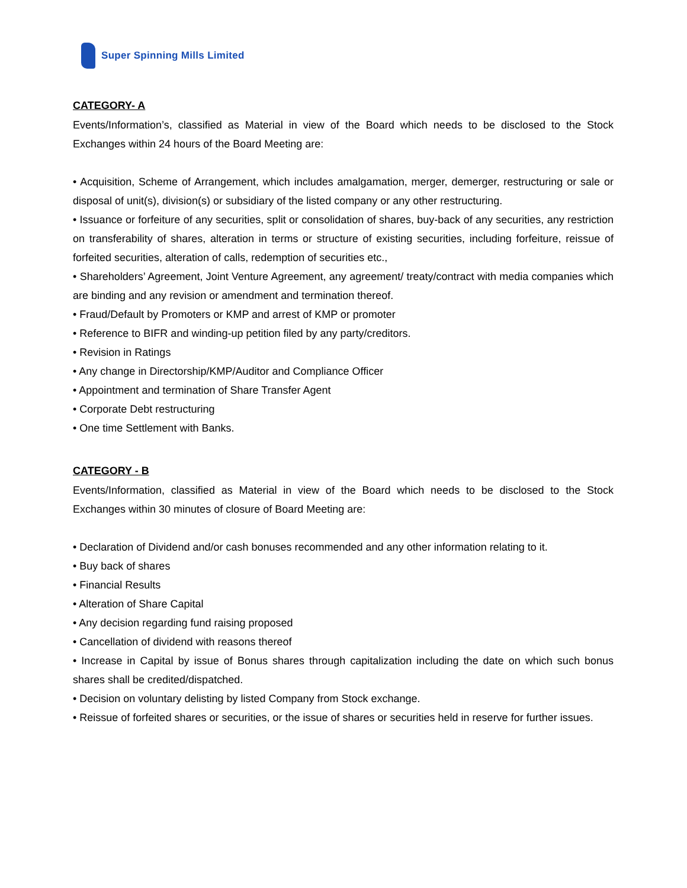Super Spinning Mills Limited
CATEGORY- A
Events/Information’s, classified as Material in view of the Board which needs to be disclosed to the Stock Exchanges within 24 hours of the Board Meeting are:
• Acquisition, Scheme of Arrangement, which includes amalgamation, merger, demerger, restructuring or sale or disposal of unit(s), division(s) or subsidiary of the listed company or any other restructuring.
• Issuance or forfeiture of any securities, split or consolidation of shares, buy-back of any securities, any restriction on transferability of shares, alteration in terms or structure of existing securities, including forfeiture, reissue of forfeited securities, alteration of calls, redemption of securities etc.,
• Shareholders’ Agreement, Joint Venture Agreement, any agreement/ treaty/contract with media companies which are binding and any revision or amendment and termination thereof.
• Fraud/Default by Promoters or KMP and arrest of KMP or promoter
• Reference to BIFR and winding-up petition filed by any party/creditors.
• Revision in Ratings
• Any change in Directorship/KMP/Auditor and Compliance Officer
• Appointment and termination of Share Transfer Agent
• Corporate Debt restructuring
• One time Settlement with Banks.
CATEGORY - B
Events/Information, classified as Material in view of the Board which needs to be disclosed to the Stock Exchanges within 30 minutes of closure of Board Meeting are:
• Declaration of Dividend and/or cash bonuses recommended and any other information relating to it.
• Buy back of shares
• Financial Results
• Alteration of Share Capital
• Any decision regarding fund raising proposed
• Cancellation of dividend with reasons thereof
• Increase in Capital by issue of Bonus shares through capitalization including the date on which such bonus shares shall be credited/dispatched.
• Decision on voluntary delisting by listed Company from Stock exchange.
• Reissue of forfeited shares or securities, or the issue of shares or securities held in reserve for further issues.